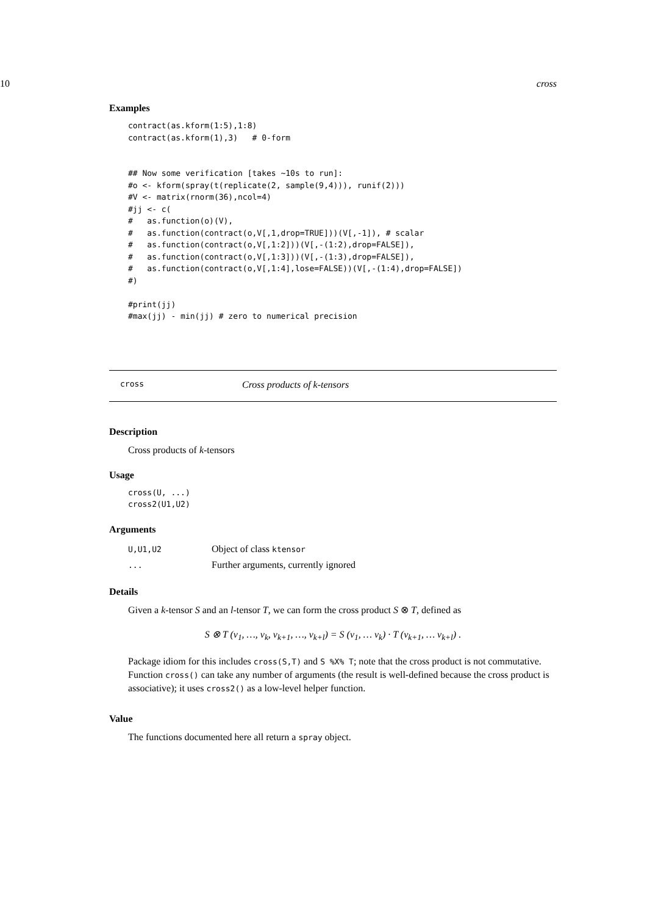10 cross
Examples
contract(as.kform(1:5),1:8)
contract(as.kform(1),3)   # 0-form


## Now some verification [takes ~10s to run]:
#o <- kform(spray(t(replicate(2, sample(9,4))), runif(2)))
#V <- matrix(rnorm(36),ncol=4)
#jj <- c(
#   as.function(o)(V),
#   as.function(contract(o,V[,1,drop=TRUE]))(V[,-1]), # scalar
#   as.function(contract(o,V[,1:2]))(V[,-(1:2),drop=FALSE]),
#   as.function(contract(o,V[,1:3]))(V[,-(1:3),drop=FALSE]),
#   as.function(contract(o,V[,1:4],lose=FALSE))(V[,-(1:4),drop=FALSE])
#)

#print(jj)
#max(jj) - min(jj) # zero to numerical precision
cross Cross products of k-tensors
Description
Cross products of k-tensors
Usage
cross(U, ...)
cross2(U1,U2)
Arguments
| U,U1,U2 | Object of class ktensor |
| ... | Further arguments, currently ignored |
Details
Given a k-tensor S and an l-tensor T, we can form the cross product S ⊗ T, defined as
S ⊗ T (v<sub>1</sub>, …, v<sub>k</sub>, v<sub>k+1</sub>, …, v<sub>k+l</sub>) = S (v<sub>1</sub>, … v<sub>k</sub>) · T (v<sub>k+1</sub>, … v<sub>k+l</sub>) .
Package idiom for this includes cross(S,T) and S %X% T; note that the cross product is not commutative. Function cross() can take any number of arguments (the result is well-defined because the cross product is associative); it uses cross2() as a low-level helper function.
Value
The functions documented here all return a spray object.